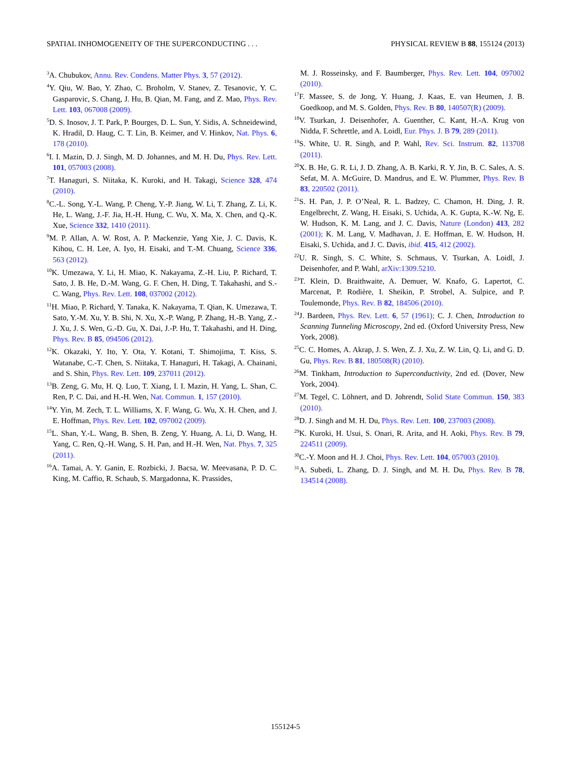SPATIAL INHOMOGENEITY OF THE SUPERCONDUCTING . . . PHYSICAL REVIEW B 88, 155124 (2013)
<sup>3</sup> A. Chubukov, Annu. Rev. Condens. Matter Phys. 3, 57 (2012).
<sup>4</sup> Y. Qiu, W. Bao, Y. Zhao, C. Broholm, V. Stanev, Z. Tesanovic, Y. C. Gasparovic, S. Chang, J. Hu, B. Qian, M. Fang, and Z. Mao, Phys. Rev. Lett. 103, 067008 (2009).
<sup>5</sup> D. S. Inosov, J. T. Park, P. Bourges, D. L. Sun, Y. Sidis, A. Schneidewind, K. Hradil, D. Haug, C. T. Lin, B. Keimer, and V. Hinkov, Nat. Phys. 6, 178 (2010).
<sup>6</sup> I. I. Mazin, D. J. Singh, M. D. Johannes, and M. H. Du, Phys. Rev. Lett. 101, 057003 (2008).
<sup>7</sup> T. Hanaguri, S. Niitaka, K. Kuroki, and H. Takagi, Science 328, 474 (2010).
<sup>8</sup>C.-L. Song, Y.-L. Wang, P. Cheng, Y.-P. Jiang, W. Li, T. Zhang, Z. Li, K. He, L. Wang, J.-F. Jia, H.-H. Hung, C. Wu, X. Ma, X. Chen, and Q.-K. Xue, Science 332, 1410 (2011).
<sup>9</sup> M. P. Allan, A. W. Rost, A. P. Mackenzie, Yang Xie, J. C. Davis, K. Kihou, C. H. Lee, A. Iyo, H. Eisaki, and T.-M. Chuang, Science 336, 563 (2012).
<sup>10</sup> K. Umezawa, Y. Li, H. Miao, K. Nakayama, Z.-H. Liu, P. Richard, T. Sato, J. B. He, D.-M. Wang, G. F. Chen, H. Ding, T. Takahashi, and S.-C. Wang, Phys. Rev. Lett. 108, 037002 (2012).
<sup>11</sup>H. Miao, P. Richard, Y. Tanaka, K. Nakayama, T. Qian, K. Umezawa, T. Sato, Y.-M. Xu, Y. B. Shi, N. Xu, X.-P. Wang, P. Zhang, H.-B. Yang, Z.-J. Xu, J. S. Wen, G.-D. Gu, X. Dai, J.-P. Hu, T. Takahashi, and H. Ding, Phys. Rev. B 85, 094506 (2012).
<sup>12</sup> K. Okazaki, Y. Ito, Y. Ota, Y. Kotani, T. Shimojima, T. Kiss, S. Watanabe, C.-T. Chen, S. Niitaka, T. Hanaguri, H. Takagi, A. Chainani, and S. Shin, Phys. Rev. Lett. 109, 237011 (2012).
<sup>13</sup>B. Zeng, G. Mu, H. Q. Luo, T. Xiang, I. I. Mazin, H. Yang, L. Shan, C. Ren, P. C. Dai, and H.-H. Wen, Nat. Commun. 1, 157 (2010).
<sup>14</sup> Y. Yin, M. Zech, T. L. Williams, X. F. Wang, G. Wu, X. H. Chen, and J. E. Hoffman, Phys. Rev. Lett. 102, 097002 (2009).
<sup>15</sup> L. Shan, Y.-L. Wang, B. Shen, B. Zeng, Y. Huang, A. Li, D. Wang, H. Yang, C. Ren, Q.-H. Wang, S. H. Pan, and H.-H. Wen, Nat. Phys. 7, 325 (2011).
<sup>16</sup> A. Tamai, A. Y. Ganin, E. Rozbicki, J. Bacsa, W. Meevasana, P. D. C. King, M. Caffio, R. Schaub, S. Margadonna, K. Prassides,
M. J. Rosseinsky, and F. Baumberger, Phys. Rev. Lett. 104, 097002 (2010).
<sup>17</sup>F. Massee, S. de Jong, Y. Huang, J. Kaas, E. van Heumen, J. B. Goedkoop, and M. S. Golden, Phys. Rev. B 80, 140507(R) (2009).
<sup>18</sup> V. Tsurkan, J. Deisenhofer, A. Guenther, C. Kant, H.-A. Krug von Nidda, F. Schrettle, and A. Loidl, Eur. Phys. J. B 79, 289 (2011).
<sup>19</sup>S. White, U. R. Singh, and P. Wahl, Rev. Sci. Instrum. 82, 113708 (2011).
<sup>20</sup> X. B. He, G. R. Li, J. D. Zhang, A. B. Karki, R. Y. Jin, B. C. Sales, A. S. Sefat, M. A. McGuire, D. Mandrus, and E. W. Plummer, Phys. Rev. B 83, 220502 (2011).
<sup>21</sup>S. H. Pan, J. P. O’Neal, R. L. Badzey, C. Chamon, H. Ding, J. R. Engelbrecht, Z. Wang, H. Eisaki, S. Uchida, A. K. Gupta, K.-W. Ng, E. W. Hudson, K. M. Lang, and J. C. Davis, Nature (London) 413, 282 (2001); K. M. Lang, V. Madhavan, J. E. Hoffman, E. W. Hudson, H. Eisaki, S. Uchida, and J. C. Davis, ibid. 415, 412 (2002).
<sup>22</sup> U. R. Singh, S. C. White, S. Schmaus, V. Tsurkan, A. Loidl, J. Deisenhofer, and P. Wahl, arXiv:1309.5210.
<sup>23</sup> T. Klein, D. Braithwaite, A. Demuer, W. Knafo, G. Lapertot, C. Marcenat, P. Rodière, I. Sheikin, P. Strobel, A. Sulpice, and P. Toulemonde, Phys. Rev. B 82, 184506 (2010).
<sup>24</sup> J. Bardeen, Phys. Rev. Lett. 6, 57 (1961); C. J. Chen, Introduction to Scanning Tunneling Microscopy, 2nd ed. (Oxford University Press, New York, 2008).
<sup>25</sup>C. C. Homes, A. Akrap, J. S. Wen, Z. J. Xu, Z. W. Lin, Q. Li, and G. D. Gu, Phys. Rev. B 81, 180508(R) (2010).
<sup>26</sup> M. Tinkham, Introduction to Superconductivity, 2nd ed. (Dover, New York, 2004).
<sup>27</sup> M. Tegel, C. Löhnert, and D. Johrendt, Solid State Commun. 150, 383 (2010).
<sup>28</sup> D. J. Singh and M. H. Du, Phys. Rev. Lett. 100, 237003 (2008).
<sup>29</sup>K. Kuroki, H. Usui, S. Onari, R. Arita, and H. Aoki, Phys. Rev. B 79, 224511 (2009).
<sup>30</sup>C.-Y. Moon and H. J. Choi, Phys. Rev. Lett. 104, 057003 (2010).
<sup>31</sup> A. Subedi, L. Zhang, D. J. Singh, and M. H. Du, Phys. Rev. B 78, 134514 (2008).
155124-5